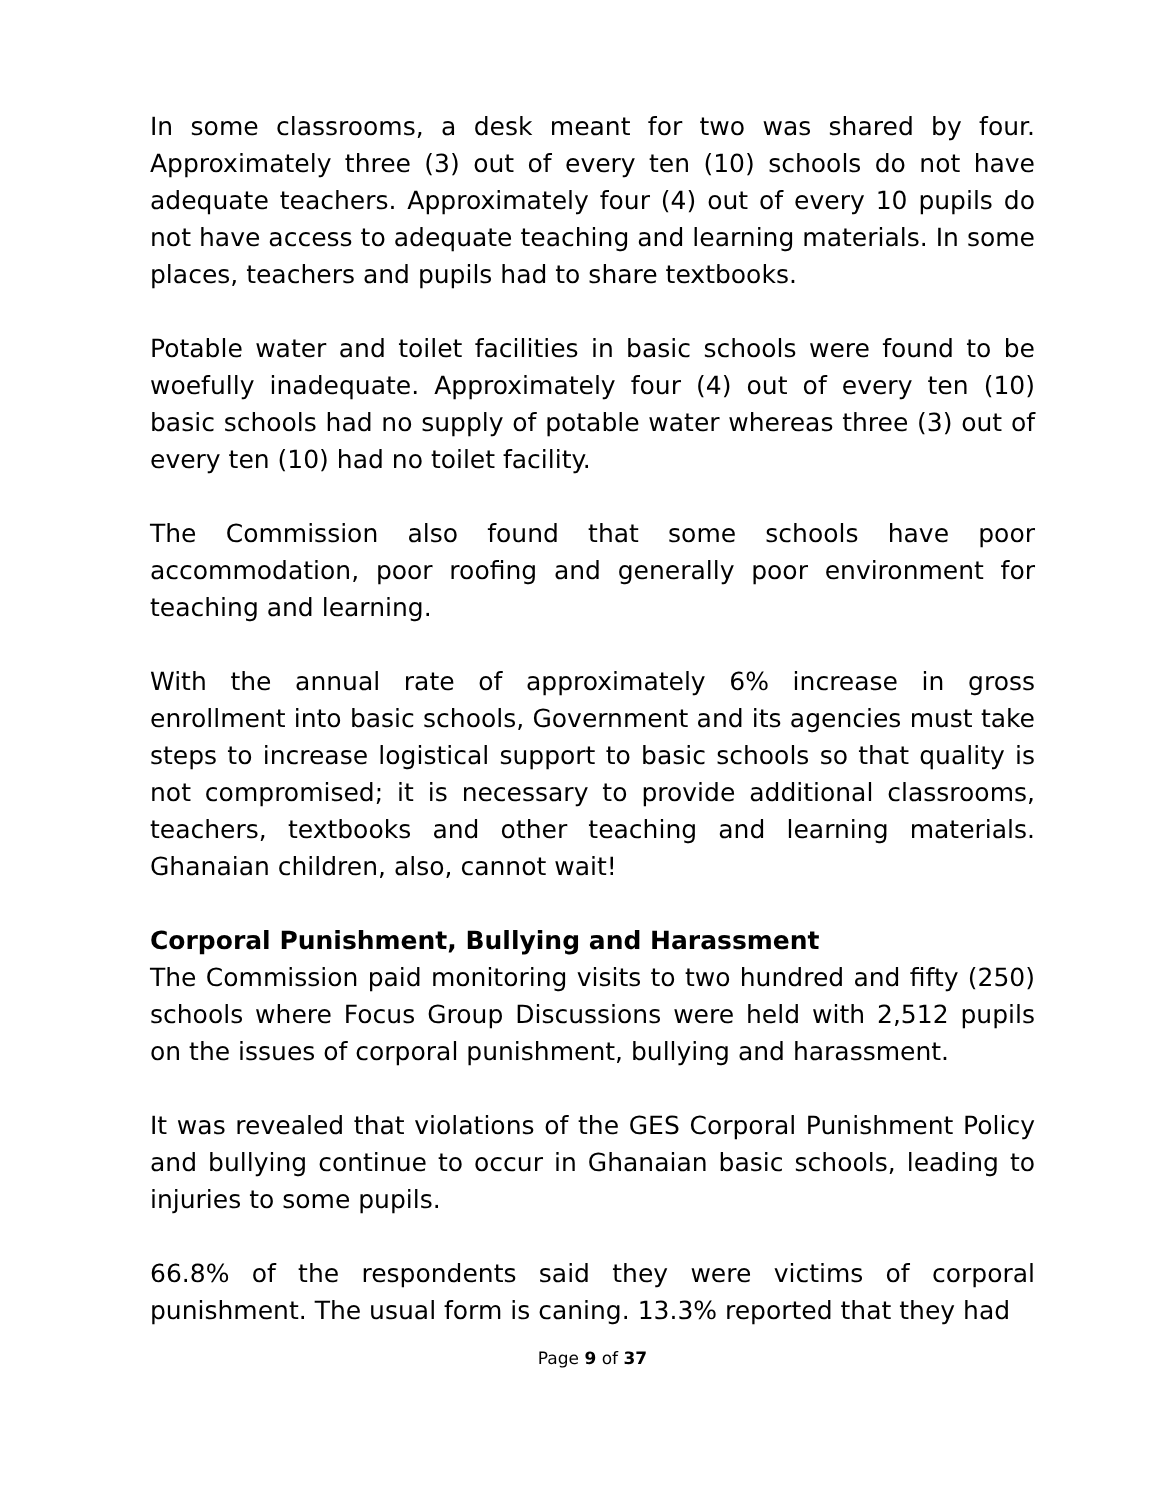In some classrooms, a desk meant for two was shared by four. Approximately three (3) out of every ten (10) schools do not have adequate teachers. Approximately four (4) out of every 10 pupils do not have access to adequate teaching and learning materials. In some places, teachers and pupils had to share textbooks.
Potable water and toilet facilities in basic schools were found to be woefully inadequate. Approximately four (4) out of every ten (10) basic schools had no supply of potable water whereas three (3) out of every ten (10) had no toilet facility.
The Commission also found that some schools have poor accommodation, poor roofing and generally poor environment for teaching and learning.
With the annual rate of approximately 6% increase in gross enrollment into basic schools, Government and its agencies must take steps to increase logistical support to basic schools so that quality is not compromised; it is necessary to provide additional classrooms, teachers, textbooks and other teaching and learning materials. Ghanaian children, also, cannot wait!
Corporal Punishment, Bullying and Harassment
The Commission paid monitoring visits to two hundred and fifty (250) schools where Focus Group Discussions were held with 2,512 pupils on the issues of corporal punishment, bullying and harassment.
It was revealed that violations of the GES Corporal Punishment Policy and bullying continue to occur in Ghanaian basic schools, leading to injuries to some pupils.
66.8% of the respondents said they were victims of corporal punishment. The usual form is caning. 13.3% reported that they had
Page 9 of 37